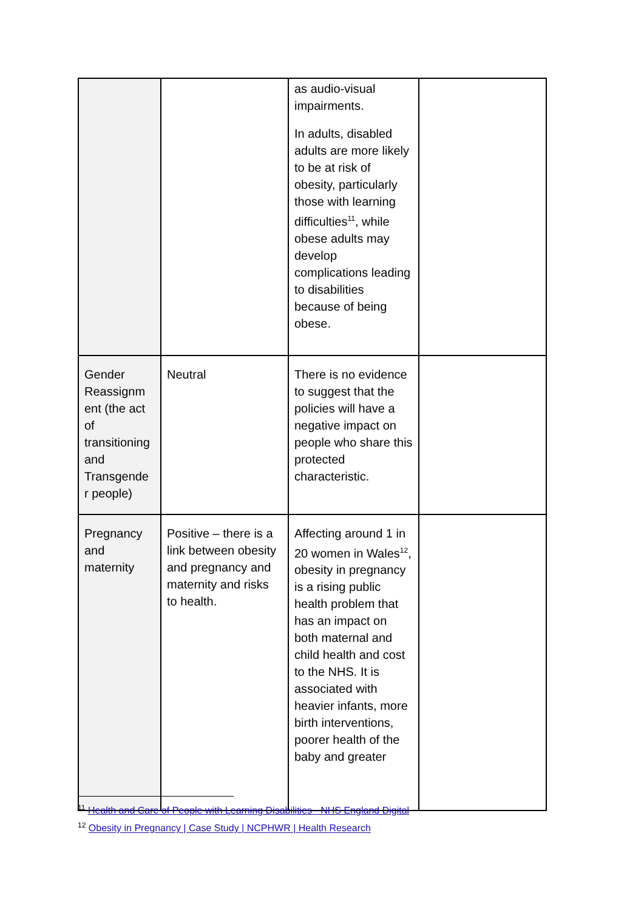| | | as audio-visual impairments. In adults, disabled adults are more likely to be at risk of obesity, particularly those with learning difficulties<sup>11</sup>, while obese adults may develop complications leading to disabilities because of being obese. | |
| Gender Reassignm ent (the act of transitioning and Transgende r people) | Neutral | There is no evidence to suggest that the policies will have a negative impact on people who share this protected characteristic. | |
| Pregnancy and maternity | Positive – there is a link between obesity and pregnancy and maternity and risks to health. | Affecting around 1 in 20 women in Wales<sup>12</sup>, obesity in pregnancy is a rising public health problem that has an impact on both maternal and child health and cost to the NHS. It is associated with heavier infants, more birth interventions, poorer health of the baby and greater | |
<sup>11</sup> Health and Care of People with Learning Disabilities - NHS England Digital
<sup>12</sup> Obesity in Pregnancy | Case Study | NCPHWR | Health Research